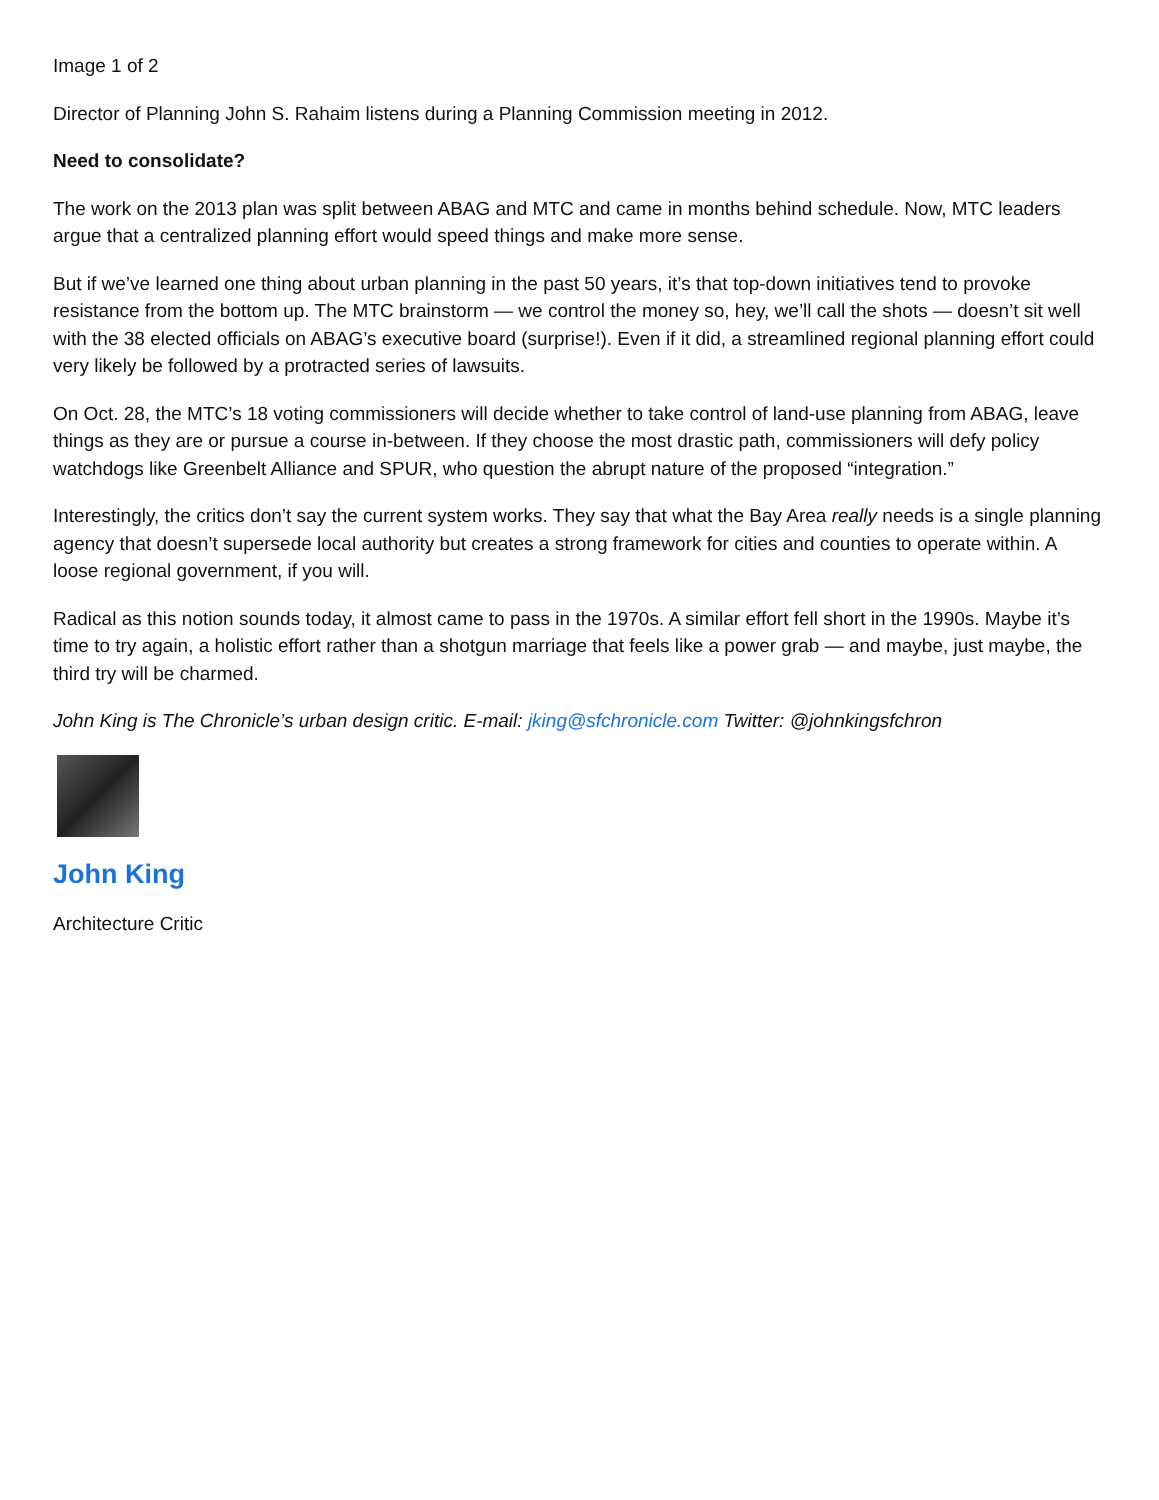Image 1 of 2
Director of Planning John S. Rahaim listens during a Planning Commission meeting in 2012.
Need to consolidate?
The work on the 2013 plan was split between ABAG and MTC and came in months behind schedule. Now, MTC leaders argue that a centralized planning effort would speed things and make more sense.
But if we’ve learned one thing about urban planning in the past 50 years, it’s that top-down initiatives tend to provoke resistance from the bottom up. The MTC brainstorm — we control the money so, hey, we’ll call the shots — doesn’t sit well with the 38 elected officials on ABAG’s executive board (surprise!). Even if it did, a streamlined regional planning effort could very likely be followed by a protracted series of lawsuits.
On Oct. 28, the MTC’s 18 voting commissioners will decide whether to take control of land-use planning from ABAG, leave things as they are or pursue a course in-between. If they choose the most drastic path, commissioners will defy policy watchdogs like Greenbelt Alliance and SPUR, who question the abrupt nature of the proposed “integration.”
Interestingly, the critics don’t say the current system works. They say that what the Bay Area really needs is a single planning agency that doesn’t supersede local authority but creates a strong framework for cities and counties to operate within. A loose regional government, if you will.
Radical as this notion sounds today, it almost came to pass in the 1970s. A similar effort fell short in the 1990s. Maybe it’s time to try again, a holistic effort rather than a shotgun marriage that feels like a power grab — and maybe, just maybe, the third try will be charmed.
John King is The Chronicle’s urban design critic. E-mail: jking@sfchronicle.com Twitter: @johnkingsfchron
John King
Architecture Critic